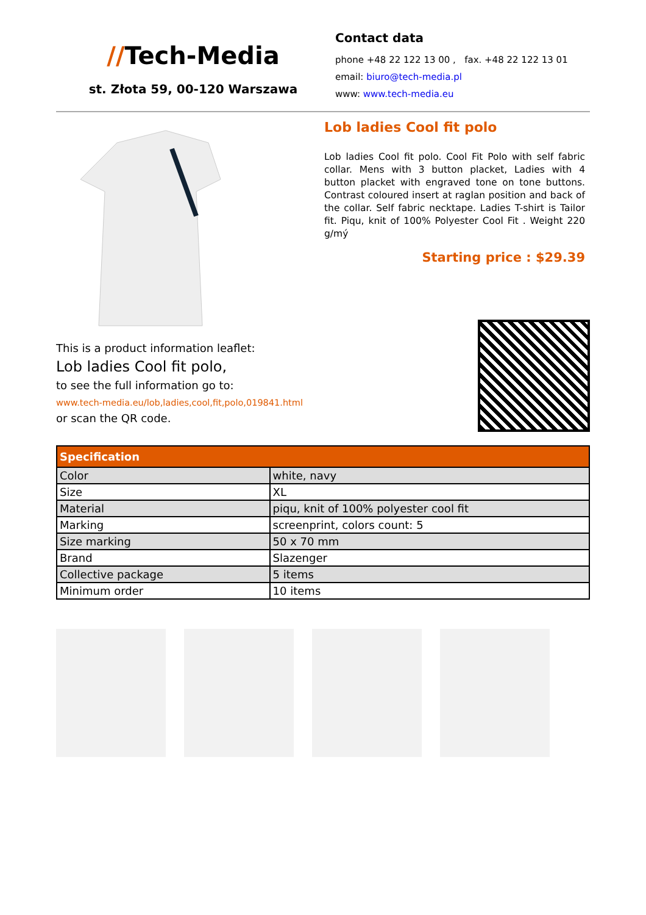//Tech-Media
st. Złota 59, 00-120 Warszawa
Contact data
phone +48 22 122 13 00 , fax. +48 22 122 13 01
email: biuro@tech-media.pl
www: www.tech-media.eu
Lob ladies Cool fit polo
Lob ladies Cool fit polo. Cool Fit Polo with self fabric collar. Mens with 3 button placket, Ladies with 4 button placket with engraved tone on tone buttons. Contrast coloured insert at raglan position and back of the collar. Self fabric necktape. Ladies T-shirt is Tailor fit. Piqu, knit of 100% Polyester Cool Fit . Weight 220 g/mý
Starting price : $29.39
This is a product information leaflet:
Lob ladies Cool fit polo,
to see the full information go to:
www.tech-media.eu/lob,ladies,cool,fit,polo,019841.html
or scan the QR code.
| Specification | |
| --- | --- |
| Color | white, navy |
| Size | XL |
| Material | piqu, knit of 100% polyester cool fit |
| Marking | screenprint, colors count: 5 |
| Size marking | 50 x 70 mm |
| Brand | Slazenger |
| Collective package | 5 items |
| Minimum order | 10 items |